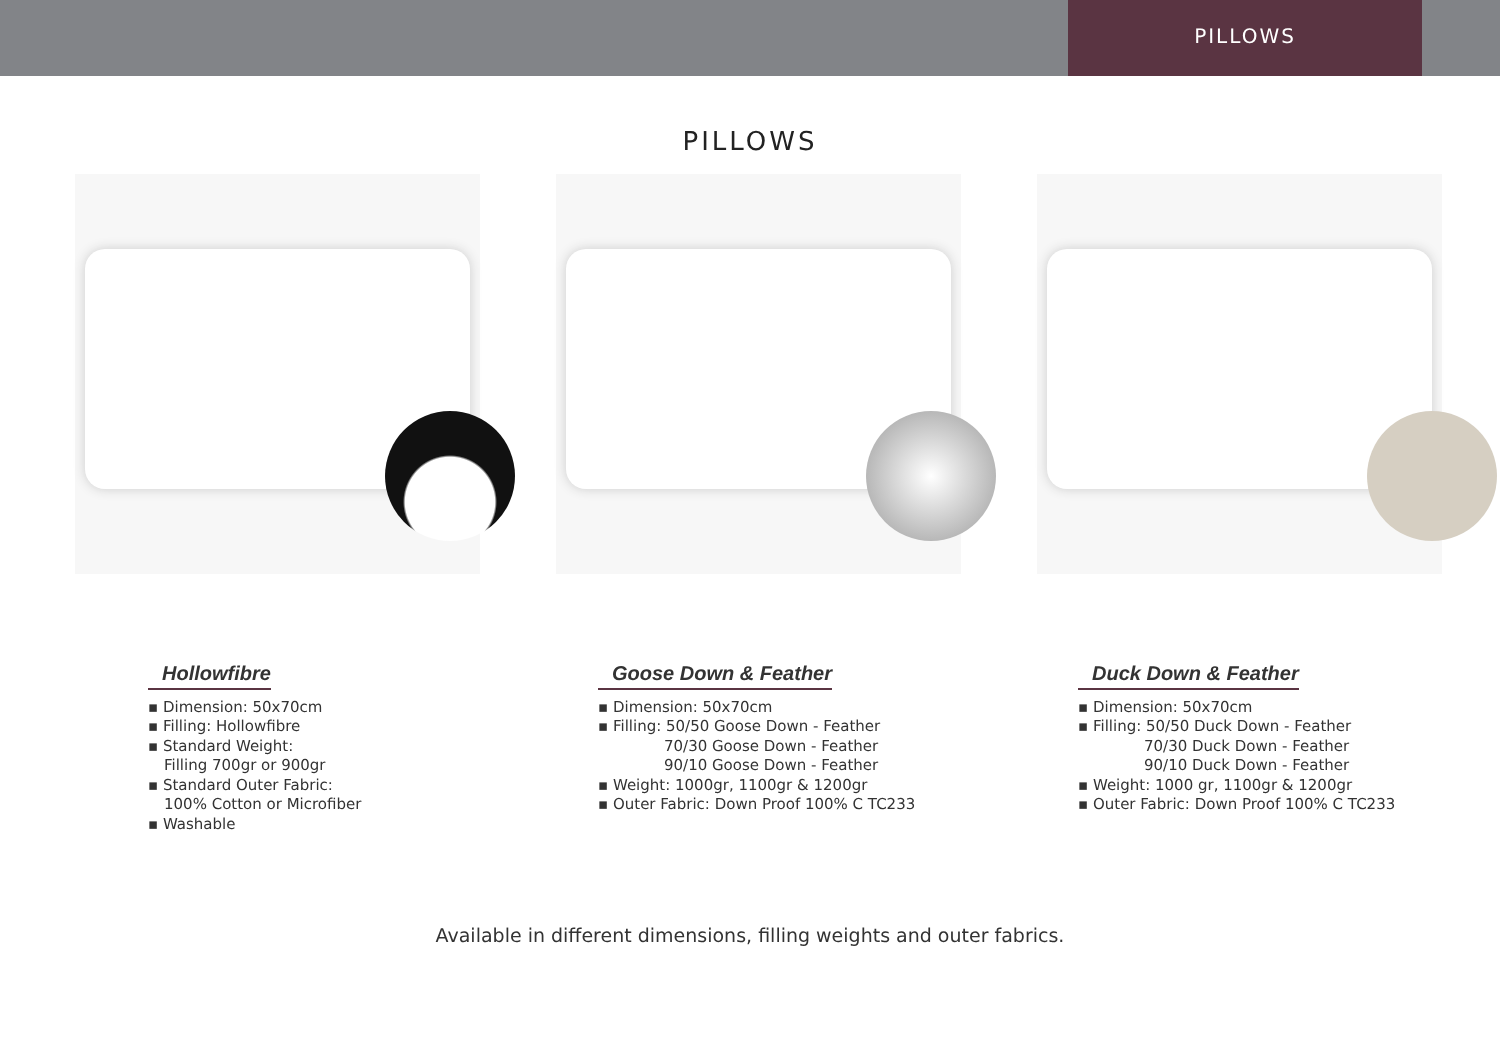PILLOWS
PILLOWS
Hollowfibre
▪ Dimension: 50x70cm
▪ Filling: Hollowfibre
▪ Standard Weight:
Filling 700gr or 900gr
▪ Standard Outer Fabric:
100% Cotton or Microfiber
▪ Washable
Goose Down & Feather
▪ Dimension: 50x70cm
▪ Filling: 50/50 Goose Down - Feather
70/30 Goose Down - Feather
90/10 Goose Down - Feather
▪ Weight: 1000gr, 1100gr & 1200gr
▪ Outer Fabric: Down Proof 100% C TC233
Duck Down & Feather
▪ Dimension: 50x70cm
▪ Filling: 50/50 Duck Down - Feather
70/30 Duck Down - Feather
90/10 Duck Down - Feather
▪ Weight: 1000 gr, 1100gr & 1200gr
▪ Outer Fabric: Down Proof 100% C TC233
Available in different dimensions, filling weights and outer fabrics.